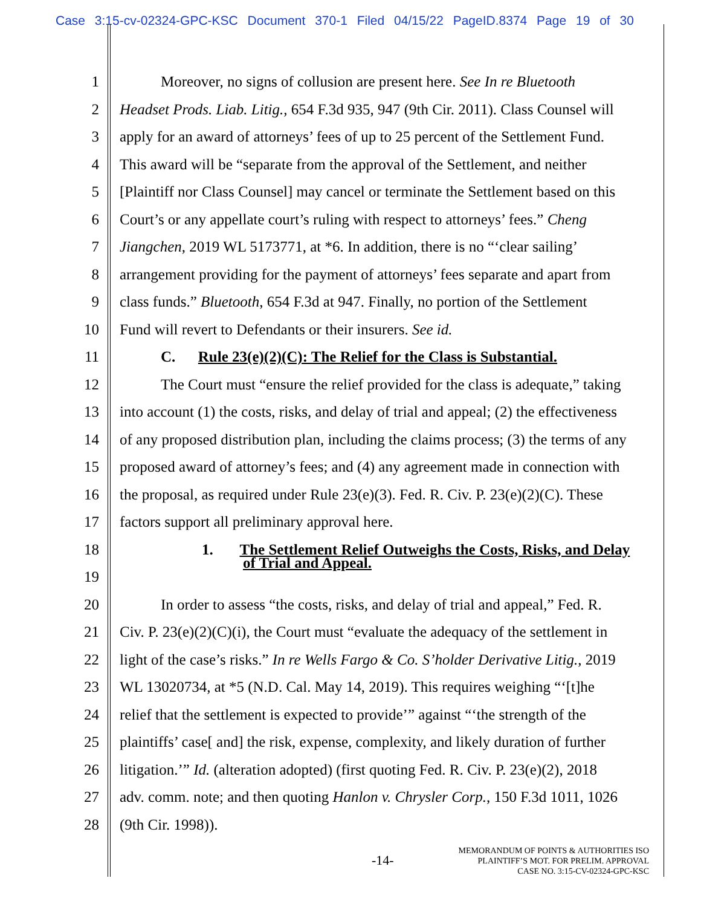Case 3:15-cv-02324-GPC-KSC Document 370-1 Filed 04/15/22 PageID.8374 Page 19 of 30
1 Moreover, no signs of collusion are present here. See In re Bluetooth
2 Headset Prods. Liab. Litig., 654 F.3d 935, 947 (9th Cir. 2011). Class Counsel will
3 apply for an award of attorneys’ fees of up to 25 percent of the Settlement Fund.
4 This award will be “separate from the approval of the Settlement, and neither
5 [Plaintiff nor Class Counsel] may cancel or terminate the Settlement based on this
6 Court’s or any appellate court’s ruling with respect to attorneys’ fees.” Cheng
7 Jiangchen, 2019 WL 5173771, at *6. In addition, there is no “‘clear sailing’
8 arrangement providing for the payment of attorneys’ fees separate and apart from
9 class funds.” Bluetooth, 654 F.3d at 947. Finally, no portion of the Settlement
10 Fund will revert to Defendants or their insurers. See id.
11 C. Rule 23(e)(2)(C): The Relief for the Class is Substantial.
12 The Court must “ensure the relief provided for the class is adequate,” taking
13 into account (1) the costs, risks, and delay of trial and appeal; (2) the effectiveness
14 of any proposed distribution plan, including the claims process; (3) the terms of any
15 proposed award of attorney’s fees; and (4) any agreement made in connection with
16 the proposal, as required under Rule 23(e)(3). Fed. R. Civ. P. 23(e)(2)(C). These
17 factors support all preliminary approval here.
18 1. The Settlement Relief Outweighs the Costs, Risks, and Delay
of Trial and Appeal.
19
20 In order to assess “the costs, risks, and delay of trial and appeal,” Fed. R.
21 Civ. P. 23(e)(2)(C)(i), the Court must “evaluate the adequacy of the settlement in
22 light of the case’s risks.” In re Wells Fargo & Co. S’holder Derivative Litig., 2019
23 WL 13020734, at *5 (N.D. Cal. May 14, 2019). This requires weighing “‘[t]he
24 relief that the settlement is expected to provide’” against “‘the strength of the
25 plaintiffs’ case[ and] the risk, expense, complexity, and likely duration of further
26 litigation.’” Id. (alteration adopted) (first quoting Fed. R. Civ. P. 23(e)(2), 2018
27 adv. comm. note; and then quoting Hanlon v. Chrysler Corp., 150 F.3d 1011, 1026
28 (9th Cir. 1998)).
-14-
MEMORANDUM OF POINTS & AUTHORITIES ISO
PLAINTIFF’S MOT. FOR PRELIM. APPROVAL
CASE NO. 3:15-CV-02324-GPC-KSC